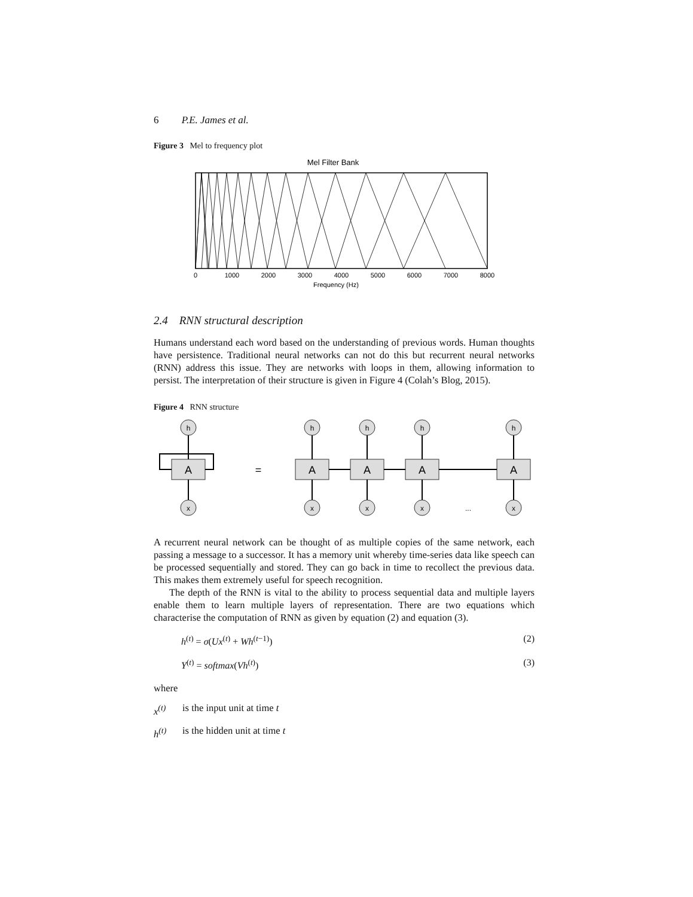6 P.E. James et al.
Figure 3 Mel to frequency plot
Mel Filter Bank
0
1000
2000
3000
4000
5000
6000
7000
8000
Frequency (Hz)
2.4 RNN structural description
Humans understand each word based on the understanding of previous words. Human thoughts have persistence. Traditional neural networks can not do this but recurrent neural networks (RNN) address this issue. They are networks with loops in them, allowing information to persist. The interpretation of their structure is given in Figure 4 (Colah’s Blog, 2015).
Figure 4 RNN structure
A
A
A
A
A
=
...
h
h
h
h
h
x
x
x
x
x
A recurrent neural network can be thought of as multiple copies of the same network, each passing a message to a successor. It has a memory unit whereby time-series data like speech can be processed sequentially and stored. They can go back in time to recollect the previous data. This makes them extremely useful for speech recognition.
The depth of the RNN is vital to the ability to process sequential data and multiple layers enable them to learn multiple layers of representation. There are two equations which characterise the computation of RNN as given by equation (2) and equation (3).
h<sup>(t)</sup> = σ(Ux<sup>(t)</sup> + Wh<sup>(t−1)</sup>) (2)
Y<sup>(t)</sup> = softmax(Vh<sup>(t)</sup>) (3)
where
x<sup>(t)</sup> is the input unit at time t
h<sup>(t)</sup> is the hidden unit at time t